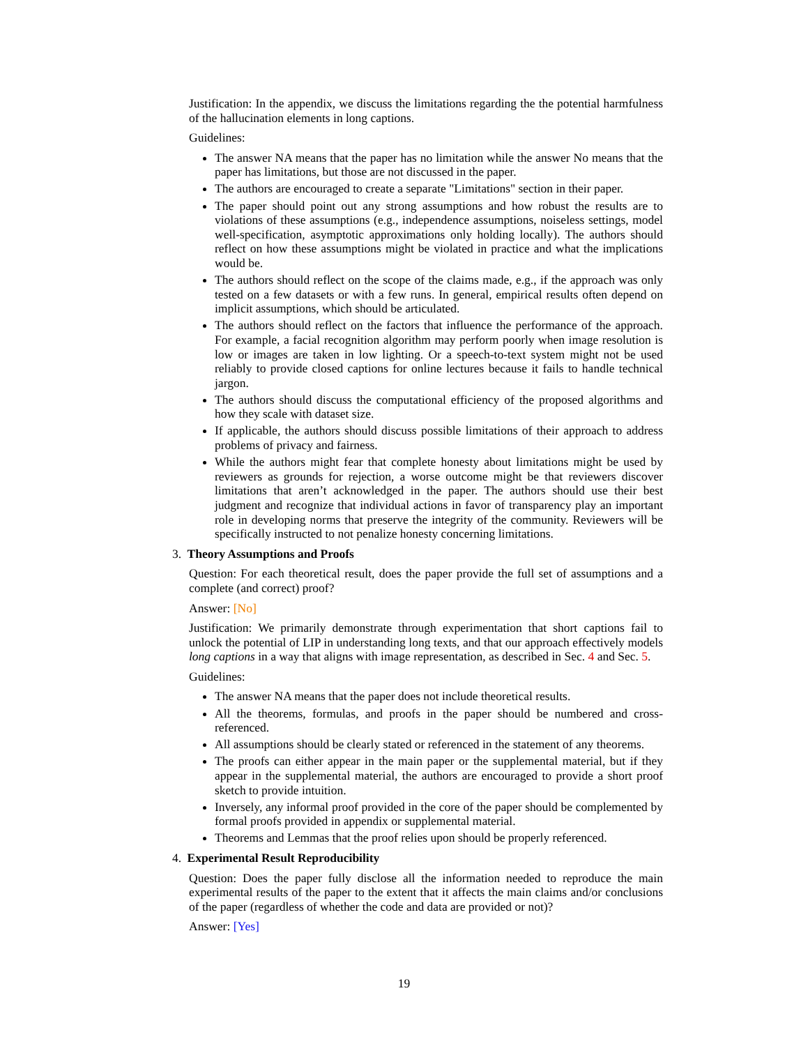Justification: In the appendix, we discuss the limitations regarding the the potential harmfulness of the hallucination elements in long captions.
Guidelines:
The answer NA means that the paper has no limitation while the answer No means that the paper has limitations, but those are not discussed in the paper.
The authors are encouraged to create a separate "Limitations" section in their paper.
The paper should point out any strong assumptions and how robust the results are to violations of these assumptions (e.g., independence assumptions, noiseless settings, model well-specification, asymptotic approximations only holding locally). The authors should reflect on how these assumptions might be violated in practice and what the implications would be.
The authors should reflect on the scope of the claims made, e.g., if the approach was only tested on a few datasets or with a few runs. In general, empirical results often depend on implicit assumptions, which should be articulated.
The authors should reflect on the factors that influence the performance of the approach. For example, a facial recognition algorithm may perform poorly when image resolution is low or images are taken in low lighting. Or a speech-to-text system might not be used reliably to provide closed captions for online lectures because it fails to handle technical jargon.
The authors should discuss the computational efficiency of the proposed algorithms and how they scale with dataset size.
If applicable, the authors should discuss possible limitations of their approach to address problems of privacy and fairness.
While the authors might fear that complete honesty about limitations might be used by reviewers as grounds for rejection, a worse outcome might be that reviewers discover limitations that aren’t acknowledged in the paper. The authors should use their best judgment and recognize that individual actions in favor of transparency play an important role in developing norms that preserve the integrity of the community. Reviewers will be specifically instructed to not penalize honesty concerning limitations.
3. Theory Assumptions and Proofs
Question: For each theoretical result, does the paper provide the full set of assumptions and a complete (and correct) proof?
Answer: [No]
Justification: We primarily demonstrate through experimentation that short captions fail to unlock the potential of LIP in understanding long texts, and that our approach effectively models long captions in a way that aligns with image representation, as described in Sec. 4 and Sec. 5.
Guidelines:
The answer NA means that the paper does not include theoretical results.
All the theorems, formulas, and proofs in the paper should be numbered and cross-referenced.
All assumptions should be clearly stated or referenced in the statement of any theorems.
The proofs can either appear in the main paper or the supplemental material, but if they appear in the supplemental material, the authors are encouraged to provide a short proof sketch to provide intuition.
Inversely, any informal proof provided in the core of the paper should be complemented by formal proofs provided in appendix or supplemental material.
Theorems and Lemmas that the proof relies upon should be properly referenced.
4. Experimental Result Reproducibility
Question: Does the paper fully disclose all the information needed to reproduce the main experimental results of the paper to the extent that it affects the main claims and/or conclusions of the paper (regardless of whether the code and data are provided or not)?
Answer: [Yes]
19